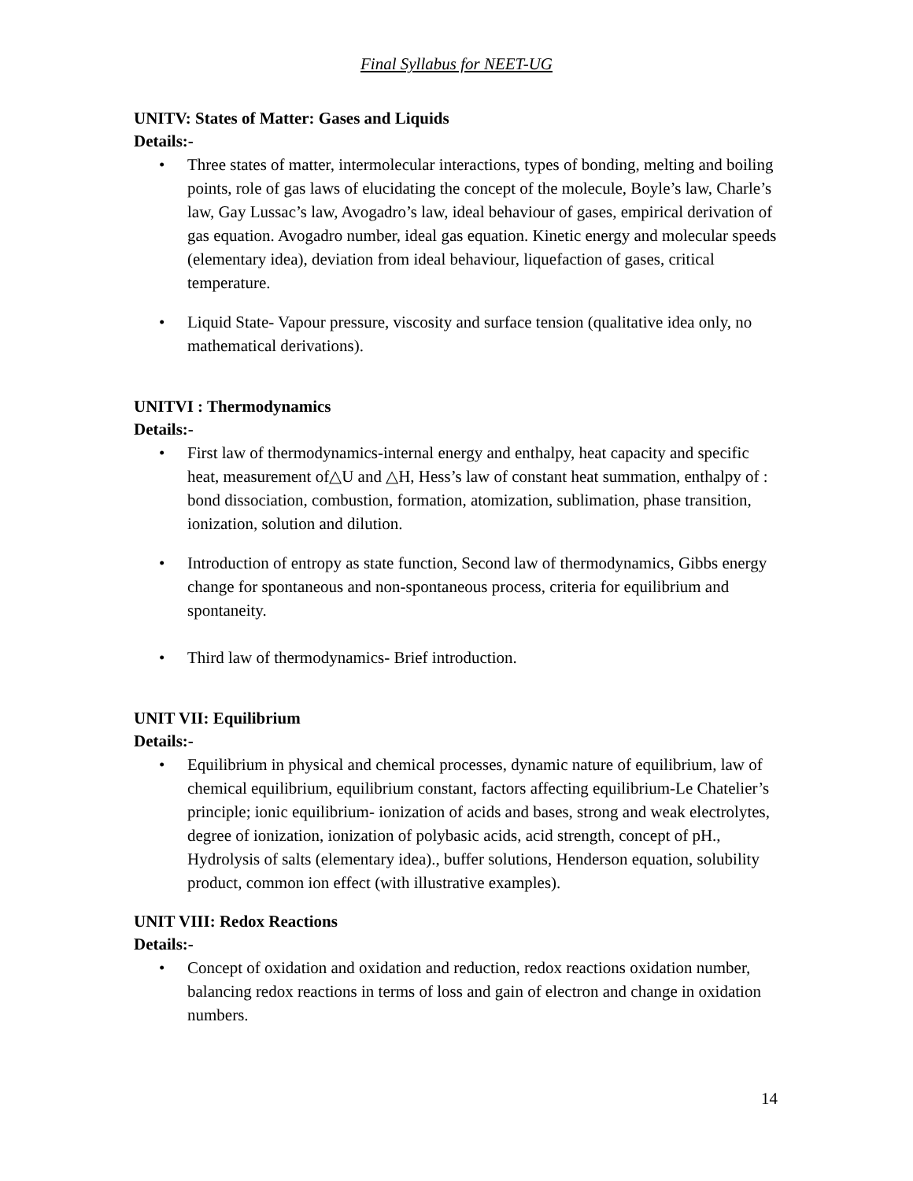Final Syllabus for NEET-UG
UNITV: States of Matter: Gases and Liquids
Details:-
• Three states of matter, intermolecular interactions, types of bonding, melting and boiling points, role of gas laws of elucidating the concept of the molecule, Boyle’s law, Charle’s law, Gay Lussac’s law, Avogadro’s law, ideal behaviour of gases, empirical derivation of gas equation. Avogadro number, ideal gas equation. Kinetic energy and molecular speeds (elementary idea), deviation from ideal behaviour, liquefaction of gases, critical temperature.
• Liquid State- Vapour pressure, viscosity and surface tension (qualitative idea only, no mathematical derivations).
UNITVI : Thermodynamics
Details:-
• First law of thermodynamics-internal energy and enthalpy, heat capacity and specific heat, measurement of△U and △H, Hess’s law of constant heat summation, enthalpy of : bond dissociation, combustion, formation, atomization, sublimation, phase transition, ionization, solution and dilution.
• Introduction of entropy as state function, Second law of thermodynamics, Gibbs energy change for spontaneous and non-spontaneous process, criteria for equilibrium and spontaneity.
• Third law of thermodynamics- Brief introduction.
UNIT VII: Equilibrium
Details:-
• Equilibrium in physical and chemical processes, dynamic nature of equilibrium, law of chemical equilibrium, equilibrium constant, factors affecting equilibrium-Le Chatelier’s principle; ionic equilibrium- ionization of acids and bases, strong and weak electrolytes, degree of ionization, ionization of polybasic acids, acid strength, concept of pH., Hydrolysis of salts (elementary idea)., buffer solutions, Henderson equation, solubility product, common ion effect (with illustrative examples).
UNIT VIII: Redox Reactions
Details:-
• Concept of oxidation and oxidation and reduction, redox reactions oxidation number, balancing redox reactions in terms of loss and gain of electron and change in oxidation numbers.
14